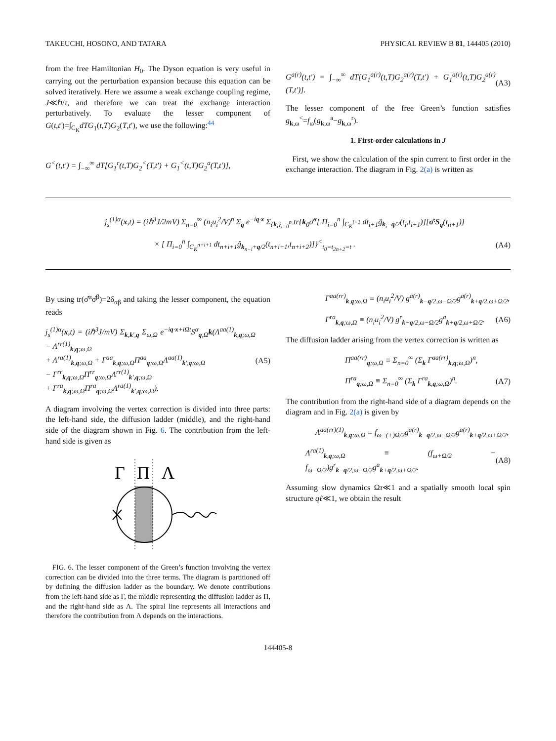TAKEUCHI, HOSONO, AND TATARA PHYSICAL REVIEW B 81, 144405 (2010)
from the free Hamiltonian H<sub>0</sub>. The Dyson equation is very useful in carrying out the perturbation expansion because this equation can be solved iteratively. Here we assume a weak exchange coupling regime, J≪ℏ/τ, and therefore we can treat the exchange interaction perturbatively. To evaluate the lesser component of G(t,t′)=∫<sub>C<sub>K</sub></sub>dTG<sub>1</sub>(t,T)G<sub>2</sub>(T,t′), we use the following:<sup>44</sup>
G<sup><</sup>(t,t′) = ∫<sub>−∞</sub><sup>∞</sup> dT[G<sub>1</sub><sup>r</sup>(t,T)G<sub>2</sub><sup><</sup>(T,t′) + G<sub>1</sub><sup><</sup>(t,T)G<sub>2</sub><sup>a</sup>(T,t′)],
G<sup>a(r)</sup>(t,t′) = ∫<sub>−∞</sub><sup>∞</sup> dT[G<sub>1</sub><sup>a(r)</sup>(t,T)G<sub>2</sub><sup>a(r)</sup>(T,t′) + G<sub>1</sub><sup>a(r)</sup>(t,T)G<sub>2</sub><sup>a(r)</sup>(T,t′)]. (A3)
The lesser component of the free Green’s function satisfies g<sub>k,ω</sub><sup><</sup>=f<sub>ω</sub>(g<sub>k,ω</sub><sup>a</sup>−g<sub>k,ω</sub><sup>r</sup>).
1. First-order calculations in J
First, we show the calculation of the spin current to first order in the exchange interaction. The diagram in Fig. 2(a) is written as
j<sub>s</sub><sup>(1)α</sup>(x,t) = (iℏ<sup>3</sup>J/2mV) Σ<sub>n=0</sub><sup>∞</sup> (n<sub>i</sub>u<sub>i</sub><sup>2</sup>/V)<sup>n</sup> Σ<sub>q</sub> e<sup>−iq·x</sup> Σ<sub>{k<sub>i</sub>}<sub>i=0</sub><sup>n</sup></sub> tr{k<sub>0</sub>σ̂<sup>α</sup>[ Π<sub>i=0</sub><sup>n</sup> ∫<sub>C<sub>K</sub><sup>i+1</sup></sub> dt<sub>i+1</sub>ĝ<sub>k<sub>i</sub>−q/2</sub>(t<sub>i</sub>,t<sub>i+1</sub>)][σ̂·S<sub>q</sub>(t<sub>n+1</sub>)]
× [ Π<sub>i=0</sub><sup>n</sup> ∫<sub>C<sub>K</sub><sup>n+i+1</sup></sub> dt<sub>n+i+1</sub>ĝ<sub>k<sub>n−i</sub>+q/2</sub>(t<sub>n+i+1</sub>,t<sub>n+i+2</sub>)]}<sup><</sup><sub>t<sub>0</sub>=t<sub>2n+2</sub>=t</sub> . (A4)
By using tr(σ̂<sup>α</sup>σ̂<sup>β</sup>)=2δ<sub>αβ</sub> and taking the lesser component, the equation reads
j<sub>s</sub><sup>(1)α</sup>(x,t) = (iℏ<sup>3</sup>J/mV) Σ<sub>k,k′,q</sub> Σ<sub>ω,Ω</sub> e<sup>−iq·x+iΩt</sup>S<sup>α</sup><sub>q,Ω</sub>k(Λ<sup>aa(1)</sup><sub>k,q;ω,Ω</sub> − Λ<sup>rr(1)</sup><sub>k,q;ω,Ω</sub>
+ Λ<sup>ra(1)</sup><sub>k,q;ω,Ω</sub> + Γ<sup>aa</sup><sub>k,q;ω,Ω</sub>Π<sup>aa</sup><sub>q;ω,Ω</sub>Λ<sup>aa(1)</sup><sub>k′,q;ω,Ω</sub>
− Γ<sup>rr</sup><sub>k,q;ω,Ω</sub>Π<sup>rr</sup><sub>q;ω,Ω</sub>Λ<sup>rr(1)</sup><sub>k′,q;ω,Ω</sub>
+ Γ<sup>ra</sup><sub>k,q;ω,Ω</sub>Π<sup>ra</sup><sub>q;ω,Ω</sub>Λ<sup>ra(1)</sup><sub>k′,q;ω,Ω</sub>). (A5)
A diagram involving the vertex correction is divided into three parts: the left-hand side, the diffusion ladder (middle), and the right-hand side of the diagram shown in Fig. 6. The contribution from the left-hand side is given as
Γ
Π
Λ
FIG. 6. The lesser component of the Green’s function involving the vertex correction can be divided into the three terms. The diagram is partitioned off by defining the diffusion ladder as the boundary. We denote contributions from the left-hand side as Γ, the middle representing the diffusion ladder as Π, and the right-hand side as Λ. The spiral line represents all interactions and therefore the contribution from Λ depends on the interactions.
Γ<sup>aa(rr)</sup><sub>k,q;ω,Ω</sub> ≡ (n<sub>i</sub>u<sub>i</sub><sup>2</sup>/V) g<sup>a(r)</sup><sub>k−q/2,ω−Ω/2</sub>g<sup>a(r)</sup><sub>k+q/2,ω+Ω/2</sub>,
Γ<sup>ra</sup><sub>k,q;ω,Ω</sub> ≡ (n<sub>i</sub>u<sub>i</sub><sup>2</sup>/V) g<sup>r</sup><sub>k−q/2,ω−Ω/2</sub>g<sup>a</sup><sub>k+q/2,ω+Ω/2</sub>. (A6)
The diffusion ladder arising from the vertex correction is written as
Π<sup>aa(rr)</sup><sub>q;ω,Ω</sub> ≡ Σ<sub>n=0</sub><sup>∞</sup> (Σ<sub>k</sub> Γ<sup>aa(rr)</sup><sub>k,q;ω,Ω</sub>)<sup>n</sup>,
Π<sup>ra</sup><sub>q;ω,Ω</sub> ≡ Σ<sub>n=0</sub><sup>∞</sup> (Σ<sub>k</sub> Γ<sup>ra</sup><sub>k,q;ω,Ω</sub>)<sup>n</sup>. (A7)
The contribution from the right-hand side of a diagram depends on the diagram and in Fig. 2(a) is given by
Λ<sup>aa(rr)(1)</sup><sub>k,q;ω,Ω</sub> ≡ f<sub>ω−(+)Ω/2</sub>g<sup>a(r)</sup><sub>k−q/2,ω−Ω/2</sub>g<sup>a(r)</sup><sub>k+q/2,ω+Ω/2</sub>,
Λ<sup>ra(1)</sup><sub>k,q;ω,Ω</sub> ≡ (f<sub>ω+Ω/2</sub> − f<sub>ω−Ω/2</sub>)g<sup>r</sup><sub>k−q/2,ω−Ω/2</sub>g<sup>a</sup><sub>k+q/2,ω+Ω/2</sub>. (A8)
Assuming slow dynamics Ωτ≪1 and a spatially smooth local spin structure qℓ≪1, we obtain the result
144405-8